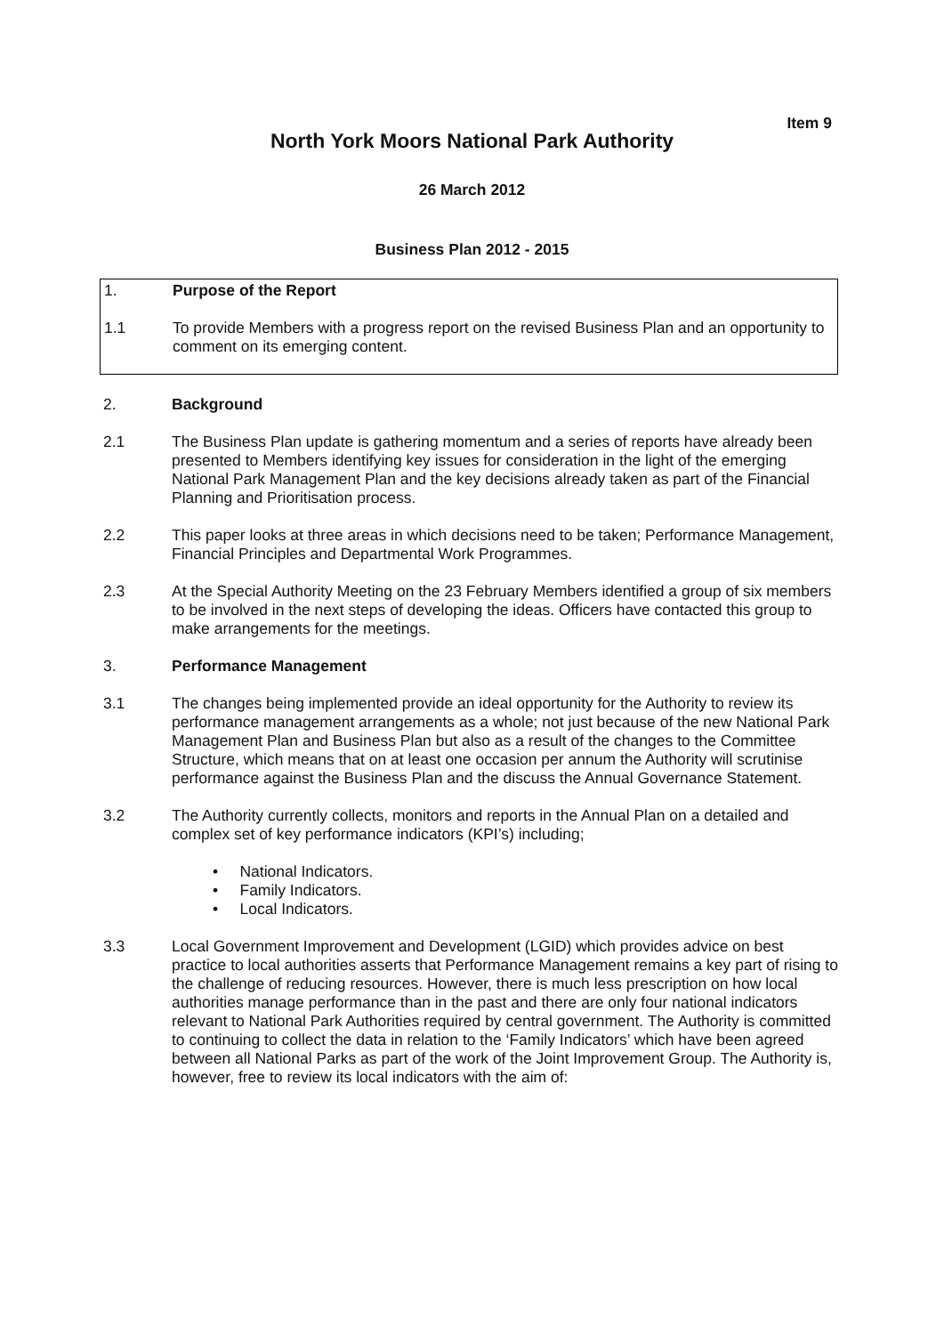Item 9
North York Moors National Park Authority
26 March 2012
Business Plan 2012 - 2015
1. Purpose of the Report
1.1 To provide Members with a progress report on the revised Business Plan and an opportunity to comment on its emerging content.
2. Background
2.1 The Business Plan update is gathering momentum and a series of reports have already been presented to Members identifying key issues for consideration in the light of the emerging National Park Management Plan and the key decisions already taken as part of the Financial Planning and Prioritisation process.
2.2 This paper looks at three areas in which decisions need to be taken; Performance Management, Financial Principles and Departmental Work Programmes.
2.3 At the Special Authority Meeting on the 23 February Members identified a group of six members to be involved in the next steps of developing the ideas. Officers have contacted this group to make arrangements for the meetings.
3. Performance Management
3.1 The changes being implemented provide an ideal opportunity for the Authority to review its performance management arrangements as a whole; not just because of the new National Park Management Plan and Business Plan but also as a result of the changes to the Committee Structure, which means that on at least one occasion per annum the Authority will scrutinise performance against the Business Plan and the discuss the Annual Governance Statement.
3.2 The Authority currently collects, monitors and reports in the Annual Plan on a detailed and complex set of key performance indicators (KPI’s) including;
• National Indicators.
• Family Indicators.
• Local Indicators.
3.3 Local Government Improvement and Development (LGID) which provides advice on best practice to local authorities asserts that Performance Management remains a key part of rising to the challenge of reducing resources. However, there is much less prescription on how local authorities manage performance than in the past and there are only four national indicators relevant to National Park Authorities required by central government. The Authority is committed to continuing to collect the data in relation to the ‘Family Indicators’ which have been agreed between all National Parks as part of the work of the Joint Improvement Group. The Authority is, however, free to review its local indicators with the aim of: